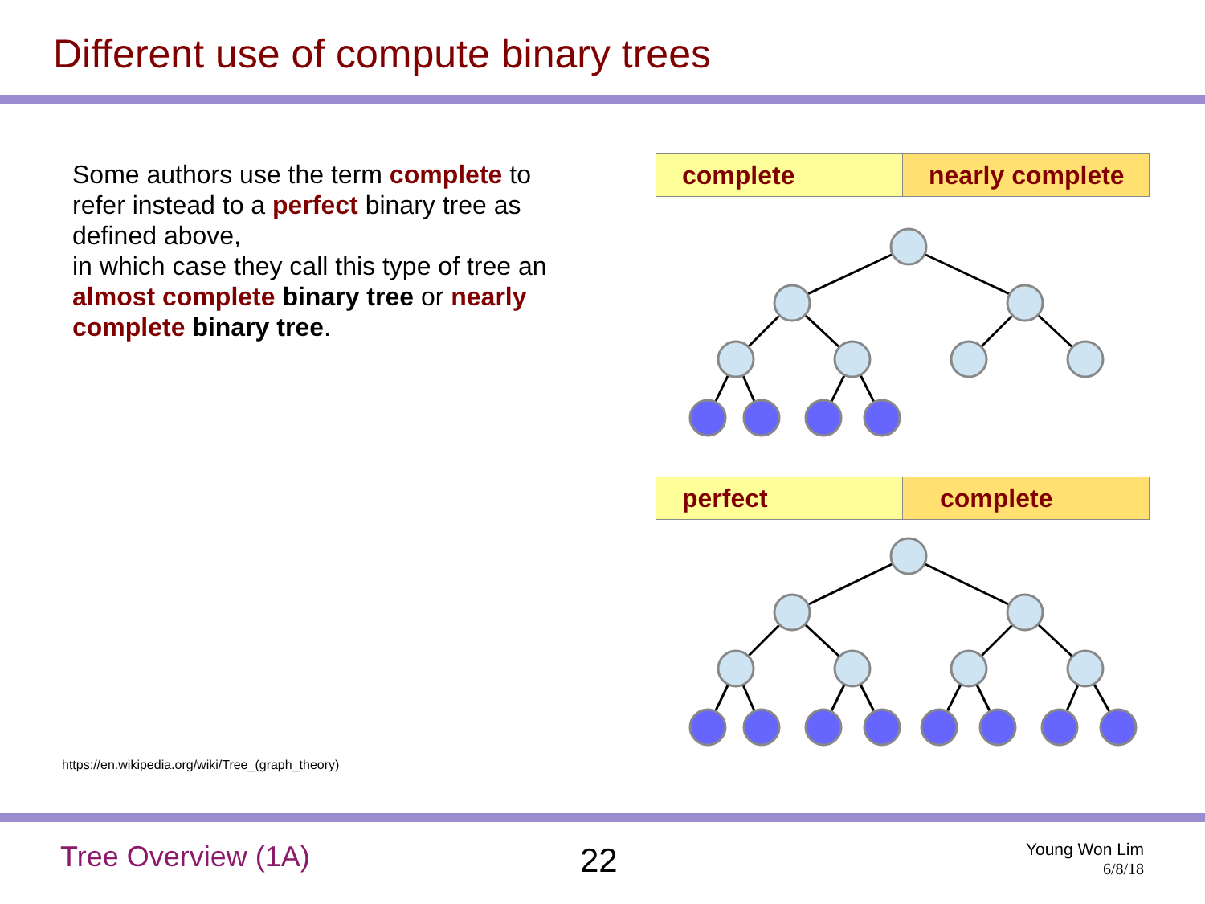Different use of compute binary trees
Some authors use the term complete to refer instead to a perfect binary tree as defined above,
in which case they call this type of tree an almost complete binary tree or nearly complete binary tree.
| complete | nearly complete |
| perfect | complete |
https://en.wikipedia.org/wiki/Tree_(graph_theory)
Tree Overview (1A) 22
Young Won Lim
6/8/18